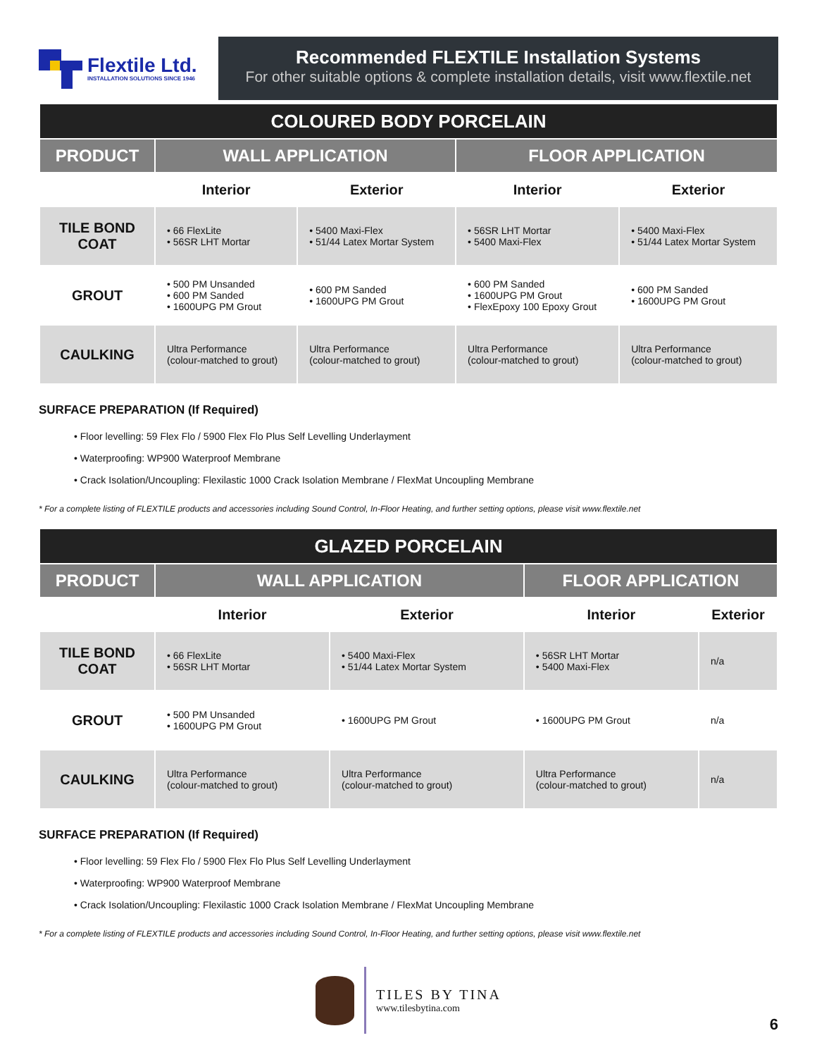Flextile Ltd.
INSTALLATION SOLUTIONS SINCE 1946
Recommended FLEXTILE Installation Systems
For other suitable options & complete installation details, visit www.flextile.net
| COLOURED BODY PORCELAIN | | | | |
| PRODUCT | WALL APPLICATION | | FLOOR APPLICATION | |
| | Interior | Exterior | Interior | Exterior |
| TILE BOND COAT | • 66 FlexLite • 56SR LHT Mortar | • 5400 Maxi-Flex • 51/44 Latex Mortar System | • 56SR LHT Mortar • 5400 Maxi-Flex | • 5400 Maxi-Flex • 51/44 Latex Mortar System |
| GROUT | • 500 PM Unsanded • 600 PM Sanded • 1600UPG PM Grout | • 600 PM Sanded • 1600UPG PM Grout | • 600 PM Sanded • 1600UPG PM Grout • FlexEpoxy 100 Epoxy Grout | • 600 PM Sanded • 1600UPG PM Grout |
| CAULKING | Ultra Performance (colour-matched to grout) | Ultra Performance (colour-matched to grout) | Ultra Performance (colour-matched to grout) | Ultra Performance (colour-matched to grout) |
SURFACE PREPARATION (If Required)
• Floor levelling: 59 Flex Flo / 5900 Flex Flo Plus Self Levelling Underlayment
• Waterproofing: WP900 Waterproof Membrane
• Crack Isolation/Uncoupling: Flexilastic 1000 Crack Isolation Membrane / FlexMat Uncoupling Membrane
* For a complete listing of FLEXTILE products and accessories including Sound Control, In-Floor Heating, and further setting options, please visit www.flextile.net
| GLAZED PORCELAIN | | | | |
| PRODUCT | WALL APPLICATION | | FLOOR APPLICATION | |
| | Interior | Exterior | Interior | Exterior |
| TILE BOND COAT | • 66 FlexLite • 56SR LHT Mortar | • 5400 Maxi-Flex • 51/44 Latex Mortar System | • 56SR LHT Mortar • 5400 Maxi-Flex | n/a |
| GROUT | • 500 PM Unsanded • 1600UPG PM Grout | • 1600UPG PM Grout | • 1600UPG PM Grout | n/a |
| CAULKING | Ultra Performance (colour-matched to grout) | Ultra Performance (colour-matched to grout) | Ultra Performance (colour-matched to grout) | n/a |
SURFACE PREPARATION (If Required)
• Floor levelling: 59 Flex Flo / 5900 Flex Flo Plus Self Levelling Underlayment
• Waterproofing: WP900 Waterproof Membrane
• Crack Isolation/Uncoupling: Flexilastic 1000 Crack Isolation Membrane / FlexMat Uncoupling Membrane
* For a complete listing of FLEXTILE products and accessories including Sound Control, In-Floor Heating, and further setting options, please visit www.flextile.net
TILES BY TINA
www.tilesbytina.com
6